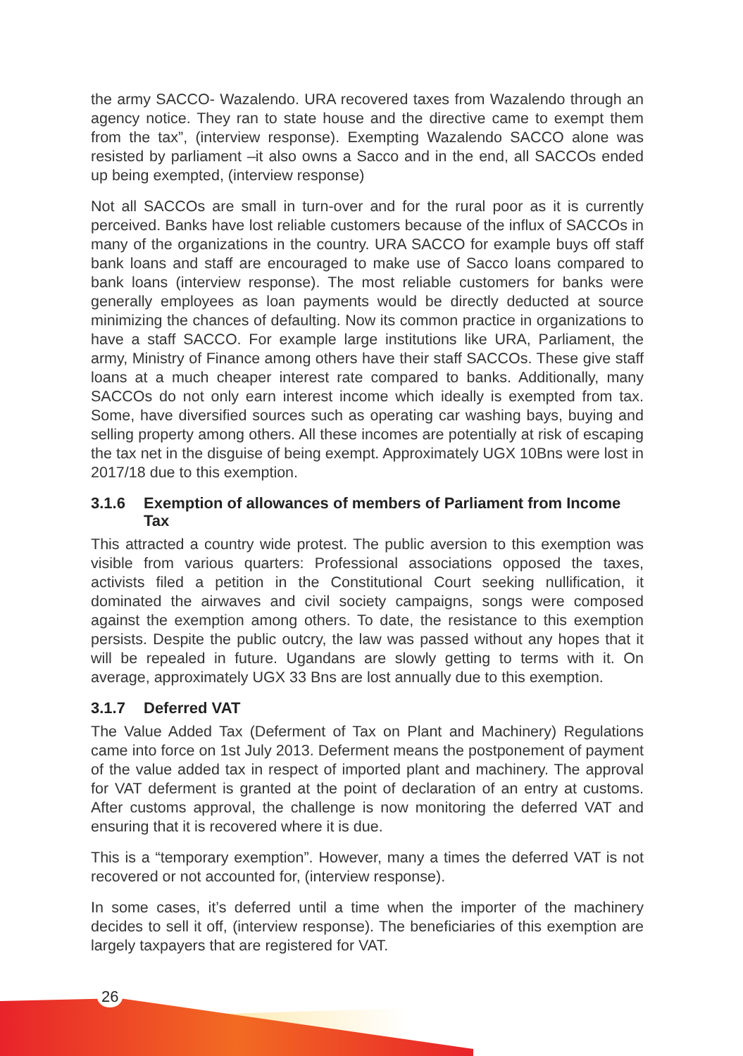the army SACCO- Wazalendo. URA recovered taxes from Wazalendo through an agency notice. They ran to state house and the directive came to exempt them from the tax”, (interview response). Exempting Wazalendo SACCO alone was resisted by parliament –it also owns a Sacco and in the end, all SACCOs ended up being exempted, (interview response)
Not all SACCOs are small in turn-over and for the rural poor as it is currently perceived. Banks have lost reliable customers because of the influx of SACCOs in many of the organizations in the country. URA SACCO for example buys off staff bank loans and staff are encouraged to make use of Sacco loans compared to bank loans (interview response). The most reliable customers for banks were generally employees as loan payments would be directly deducted at source minimizing the chances of defaulting. Now its common practice in organizations to have a staff SACCO. For example large institutions like URA, Parliament, the army, Ministry of Finance among others have their staff SACCOs. These give staff loans at a much cheaper interest rate compared to banks. Additionally, many SACCOs do not only earn interest income which ideally is exempted from tax. Some, have diversified sources such as operating car washing bays, buying and selling property among others. All these incomes are potentially at risk of escaping the tax net in the disguise of being exempt. Approximately UGX 10Bns were lost in 2017/18 due to this exemption.
3.1.6 Exemption of allowances of members of Parliament from Income Tax
This attracted a country wide protest. The public aversion to this exemption was visible from various quarters: Professional associations opposed the taxes, activists filed a petition in the Constitutional Court seeking nullification, it dominated the airwaves and civil society campaigns, songs were composed against the exemption among others. To date, the resistance to this exemption persists. Despite the public outcry, the law was passed without any hopes that it will be repealed in future. Ugandans are slowly getting to terms with it. On average, approximately UGX 33 Bns are lost annually due to this exemption.
3.1.7 Deferred VAT
The Value Added Tax (Deferment of Tax on Plant and Machinery) Regulations came into force on 1st July 2013. Deferment means the postponement of payment of the value added tax in respect of imported plant and machinery. The approval for VAT deferment is granted at the point of declaration of an entry at customs. After customs approval, the challenge is now monitoring the deferred VAT and ensuring that it is recovered where it is due.
This is a “temporary exemption”. However, many a times the deferred VAT is not recovered or not accounted for, (interview response).
In some cases, it’s deferred until a time when the importer of the machinery decides to sell it off, (interview response). The beneficiaries of this exemption are largely taxpayers that are registered for VAT.
26